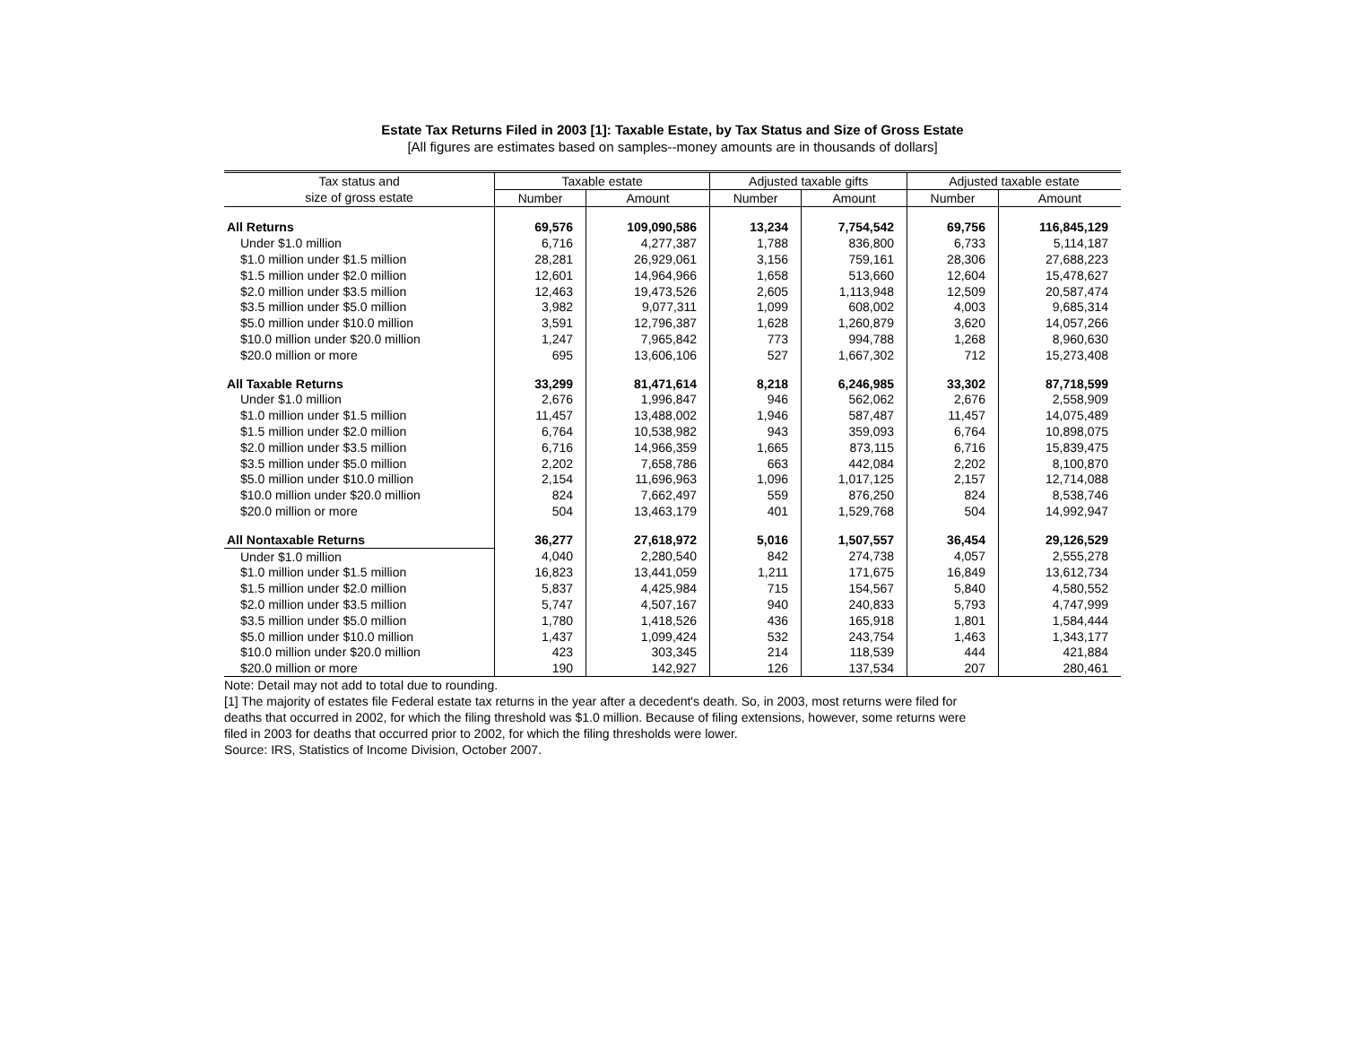Estate Tax Returns Filed in 2003 [1]: Taxable Estate, by Tax Status and Size of Gross Estate
[All figures are estimates based on samples--money amounts are in thousands of dollars]
| Tax status and | Taxable estate | | Adjusted taxable gifts | | Adjusted taxable estate | |
| --- | --- | --- | --- | --- | --- | --- |
| size of gross estate | Number | Amount | Number | Amount | Number | Amount |
| All Returns | 69,576 | 109,090,586 | 13,234 | 7,754,542 | 69,756 | 116,845,129 |
| Under $1.0 million | 6,716 | 4,277,387 | 1,788 | 836,800 | 6,733 | 5,114,187 |
| $1.0 million under $1.5 million | 28,281 | 26,929,061 | 3,156 | 759,161 | 28,306 | 27,688,223 |
| $1.5 million under $2.0 million | 12,601 | 14,964,966 | 1,658 | 513,660 | 12,604 | 15,478,627 |
| $2.0 million under $3.5 million | 12,463 | 19,473,526 | 2,605 | 1,113,948 | 12,509 | 20,587,474 |
| $3.5 million under $5.0 million | 3,982 | 9,077,311 | 1,099 | 608,002 | 4,003 | 9,685,314 |
| $5.0 million under $10.0 million | 3,591 | 12,796,387 | 1,628 | 1,260,879 | 3,620 | 14,057,266 |
| $10.0 million under $20.0 million | 1,247 | 7,965,842 | 773 | 994,788 | 1,268 | 8,960,630 |
| $20.0 million or more | 695 | 13,606,106 | 527 | 1,667,302 | 712 | 15,273,408 |
| All Taxable Returns | 33,299 | 81,471,614 | 8,218 | 6,246,985 | 33,302 | 87,718,599 |
| Under $1.0 million | 2,676 | 1,996,847 | 946 | 562,062 | 2,676 | 2,558,909 |
| $1.0 million under $1.5 million | 11,457 | 13,488,002 | 1,946 | 587,487 | 11,457 | 14,075,489 |
| $1.5 million under $2.0 million | 6,764 | 10,538,982 | 943 | 359,093 | 6,764 | 10,898,075 |
| $2.0 million under $3.5 million | 6,716 | 14,966,359 | 1,665 | 873,115 | 6,716 | 15,839,475 |
| $3.5 million under $5.0 million | 2,202 | 7,658,786 | 663 | 442,084 | 2,202 | 8,100,870 |
| $5.0 million under $10.0 million | 2,154 | 11,696,963 | 1,096 | 1,017,125 | 2,157 | 12,714,088 |
| $10.0 million under $20.0 million | 824 | 7,662,497 | 559 | 876,250 | 824 | 8,538,746 |
| $20.0 million or more | 504 | 13,463,179 | 401 | 1,529,768 | 504 | 14,992,947 |
| All Nontaxable Returns | 36,277 | 27,618,972 | 5,016 | 1,507,557 | 36,454 | 29,126,529 |
| Under $1.0 million | 4,040 | 2,280,540 | 842 | 274,738 | 4,057 | 2,555,278 |
| $1.0 million under $1.5 million | 16,823 | 13,441,059 | 1,211 | 171,675 | 16,849 | 13,612,734 |
| $1.5 million under $2.0 million | 5,837 | 4,425,984 | 715 | 154,567 | 5,840 | 4,580,552 |
| $2.0 million under $3.5 million | 5,747 | 4,507,167 | 940 | 240,833 | 5,793 | 4,747,999 |
| $3.5 million under $5.0 million | 1,780 | 1,418,526 | 436 | 165,918 | 1,801 | 1,584,444 |
| $5.0 million under $10.0 million | 1,437 | 1,099,424 | 532 | 243,754 | 1,463 | 1,343,177 |
| $10.0 million under $20.0 million | 423 | 303,345 | 214 | 118,539 | 444 | 421,884 |
| $20.0 million or more | 190 | 142,927 | 126 | 137,534 | 207 | 280,461 |
Note: Detail may not add to total due to rounding.
[1] The majority of estates file Federal estate tax returns in the year after a decedent's death. So, in 2003, most returns were filed for
deaths that occurred in 2002, for which the filing threshold was $1.0 million. Because of filing extensions, however, some returns were
filed in 2003 for deaths that occurred prior to 2002, for which the filing thresholds were lower.
Source: IRS, Statistics of Income Division, October 2007.